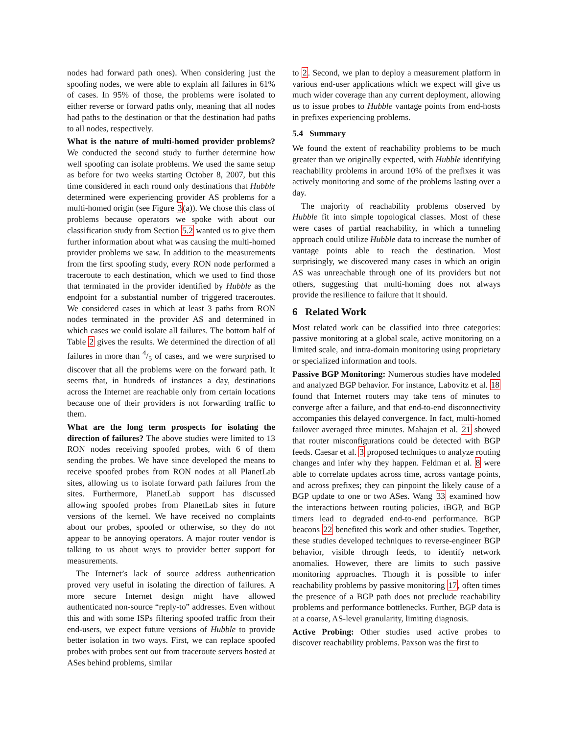nodes had forward path ones). When considering just the spoofing nodes, we were able to explain all failures in 61% of cases. In 95% of those, the problems were isolated to either reverse or forward paths only, meaning that all nodes had paths to the destination or that the destination had paths to all nodes, respectively.
What is the nature of multi-homed provider problems? We conducted the second study to further determine how well spoofing can isolate problems. We used the same setup as before for two weeks starting October 8, 2007, but this time considered in each round only destinations that Hubble determined were experiencing provider AS problems for a multi-homed origin (see Figure 3(a)). We chose this class of problems because operators we spoke with about our classification study from Section 5.2 wanted us to give them further information about what was causing the multi-homed provider problems we saw. In addition to the measurements from the first spoofing study, every RON node performed a traceroute to each destination, which we used to find those that terminated in the provider identified by Hubble as the endpoint for a substantial number of triggered traceroutes. We considered cases in which at least 3 paths from RON nodes terminated in the provider AS and determined in which cases we could isolate all failures. The bottom half of Table 2 gives the results. We determined the direction of all failures in more than 4/5 of cases, and we were surprised to discover that all the problems were on the forward path. It seems that, in hundreds of instances a day, destinations across the Internet are reachable only from certain locations because one of their providers is not forwarding traffic to them.
What are the long term prospects for isolating the direction of failures? The above studies were limited to 13 RON nodes receiving spoofed probes, with 6 of them sending the probes. We have since developed the means to receive spoofed probes from RON nodes at all PlanetLab sites, allowing us to isolate forward path failures from the sites. Furthermore, PlanetLab support has discussed allowing spoofed probes from PlanetLab sites in future versions of the kernel. We have received no complaints about our probes, spoofed or otherwise, so they do not appear to be annoying operators. A major router vendor is talking to us about ways to provider better support for measurements.
The Internet’s lack of source address authentication proved very useful in isolating the direction of failures. A more secure Internet design might have allowed authenticated non-source “reply-to” addresses. Even without this and with some ISPs filtering spoofed traffic from their end-users, we expect future versions of Hubble to provide better isolation in two ways. First, we can replace spoofed probes with probes sent out from traceroute servers hosted at ASes behind problems, similar
to 2. Second, we plan to deploy a measurement platform in various end-user applications which we expect will give us much wider coverage than any current deployment, allowing us to issue probes to Hubble vantage points from end-hosts in prefixes experiencing problems.
5.4 Summary
We found the extent of reachability problems to be much greater than we originally expected, with Hubble identifying reachability problems in around 10% of the prefixes it was actively monitoring and some of the problems lasting over a day.
The majority of reachability problems observed by Hubble fit into simple topological classes. Most of these were cases of partial reachability, in which a tunneling approach could utilize Hubble data to increase the number of vantage points able to reach the destination. Most surprisingly, we discovered many cases in which an origin AS was unreachable through one of its providers but not others, suggesting that multi-homing does not always provide the resilience to failure that it should.
6 Related Work
Most related work can be classified into three categories: passive monitoring at a global scale, active monitoring on a limited scale, and intra-domain monitoring using proprietary or specialized information and tools.
Passive BGP Monitoring: Numerous studies have modeled and analyzed BGP behavior. For instance, Labovitz et al. 18 found that Internet routers may take tens of minutes to converge after a failure, and that end-to-end disconnectivity accompanies this delayed convergence. In fact, multi-homed failover averaged three minutes. Mahajan et al. 21 showed that router misconfigurations could be detected with BGP feeds. Caesar et al. 3 proposed techniques to analyze routing changes and infer why they happen. Feldman et al. 8 were able to correlate updates across time, across vantage points, and across prefixes; they can pinpoint the likely cause of a BGP update to one or two ASes. Wang 33 examined how the interactions between routing policies, iBGP, and BGP timers lead to degraded end-to-end performance. BGP beacons 22 benefited this work and other studies. Together, these studies developed techniques to reverse-engineer BGP behavior, visible through feeds, to identify network anomalies. However, there are limits to such passive monitoring approaches. Though it is possible to infer reachability problems by passive monitoring 17, often times the presence of a BGP path does not preclude reachability problems and performance bottlenecks. Further, BGP data is at a coarse, AS-level granularity, limiting diagnosis.
Active Probing: Other studies used active probes to discover reachability problems. Paxson was the first to